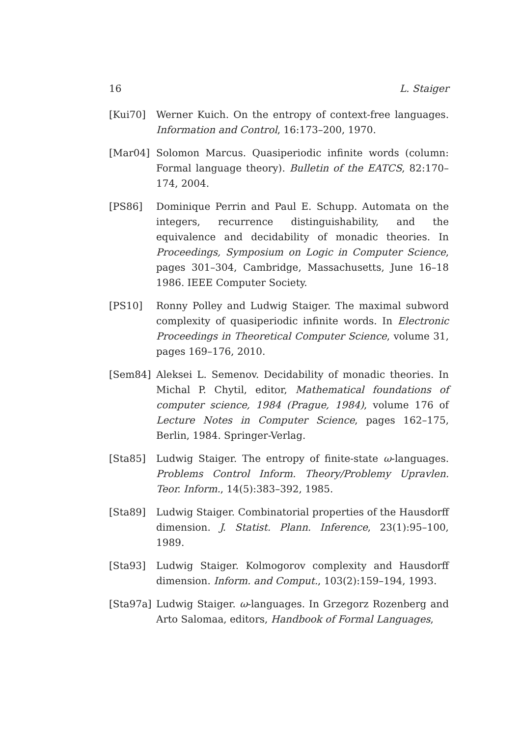16 L. Staiger
[Kui70] Werner Kuich. On the entropy of context-free languages. Information and Control, 16:173–200, 1970.
[Mar04] Solomon Marcus. Quasiperiodic infinite words (column: Formal language theory). Bulletin of the EATCS, 82:170–174, 2004.
[PS86] Dominique Perrin and Paul E. Schupp. Automata on the integers, recurrence distinguishability, and the equivalence and decidability of monadic theories. In Proceedings, Symposium on Logic in Computer Science, pages 301–304, Cambridge, Massachusetts, June 16–18 1986. IEEE Computer Society.
[PS10] Ronny Polley and Ludwig Staiger. The maximal subword complexity of quasiperiodic infinite words. In Electronic Proceedings in Theoretical Computer Science, volume 31, pages 169–176, 2010.
[Sem84] Aleksei L. Semenov. Decidability of monadic theories. In Michal P. Chytil, editor, Mathematical foundations of computer science, 1984 (Prague, 1984), volume 176 of Lecture Notes in Computer Science, pages 162–175, Berlin, 1984. Springer-Verlag.
[Sta85] Ludwig Staiger. The entropy of finite-state ω-languages. Problems Control Inform. Theory/Problemy Upravlen. Teor. Inform., 14(5):383–392, 1985.
[Sta89] Ludwig Staiger. Combinatorial properties of the Hausdorff dimension. J. Statist. Plann. Inference, 23(1):95–100, 1989.
[Sta93] Ludwig Staiger. Kolmogorov complexity and Hausdorff dimension. Inform. and Comput., 103(2):159–194, 1993.
[Sta97a] Ludwig Staiger. ω-languages. In Grzegorz Rozenberg and Arto Salomaa, editors, Handbook of Formal Languages,